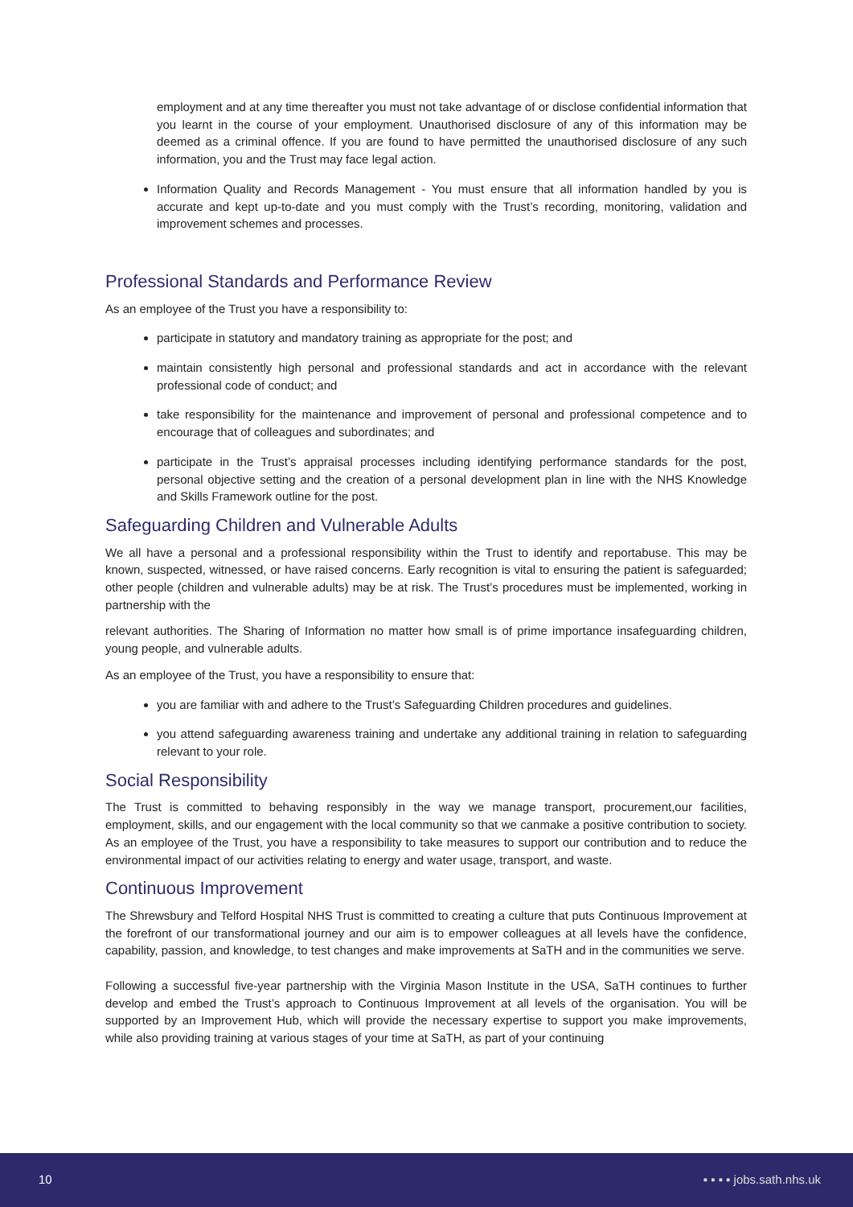employment and at any time thereafter you must not take advantage of or disclose confidential information that you learnt in the course of your employment. Unauthorised disclosure of any of this information may be deemed as a criminal offence. If you are found to have permitted the unauthorised disclosure of any such information, you and the Trust may face legal action.
Information Quality and Records Management - You must ensure that all information handled by you is accurate and kept up-to-date and you must comply with the Trust’s recording, monitoring, validation and improvement schemes and processes.
Professional Standards and Performance Review
As an employee of the Trust you have a responsibility to:
participate in statutory and mandatory training as appropriate for the post; and
maintain consistently high personal and professional standards and act in accordance with the relevant professional code of conduct; and
take responsibility for the maintenance and improvement of personal and professional competence and to encourage that of colleagues and subordinates; and
participate in the Trust’s appraisal processes including identifying performance standards for the post, personal objective setting and the creation of a personal development plan in line with the NHS Knowledge and Skills Framework outline for the post.
Safeguarding Children and Vulnerable Adults
We all have a personal and a professional responsibility within the Trust to identify and reportabuse. This may be known, suspected, witnessed, or have raised concerns. Early recognition is vital to ensuring the patient is safeguarded; other people (children and vulnerable adults) may be at risk. The Trust’s procedures must be implemented, working in partnership with the
relevant authorities. The Sharing of Information no matter how small is of prime importance insafeguarding children, young people, and vulnerable adults.
As an employee of the Trust, you have a responsibility to ensure that:
you are familiar with and adhere to the Trust’s Safeguarding Children procedures and guidelines.
you attend safeguarding awareness training and undertake any additional training in relation to safeguarding relevant to your role.
Social Responsibility
The Trust is committed to behaving responsibly in the way we manage transport, procurement,our facilities, employment, skills, and our engagement with the local community so that we canmake a positive contribution to society. As an employee of the Trust, you have a responsibility to take measures to support our contribution and to reduce the environmental impact of our activities relating to energy and water usage, transport, and waste.
Continuous Improvement
The Shrewsbury and Telford Hospital NHS Trust is committed to creating a culture that puts Continuous Improvement at the forefront of our transformational journey and our aim is to empower colleagues at all levels have the confidence, capability, passion, and knowledge, to test changes and make improvements at SaTH and in the communities we serve.
Following a successful five-year partnership with the Virginia Mason Institute in the USA, SaTH continues to further develop and embed the Trust’s approach to Continuous Improvement at all levels of the organisation. You will be supported by an Improvement Hub, which will provide the necessary expertise to support you make improvements, while also providing training at various stages of your time at SaTH, as part of your continuing
10 ▪ ▪ ▪ ▪ jobs.sath.nhs.uk